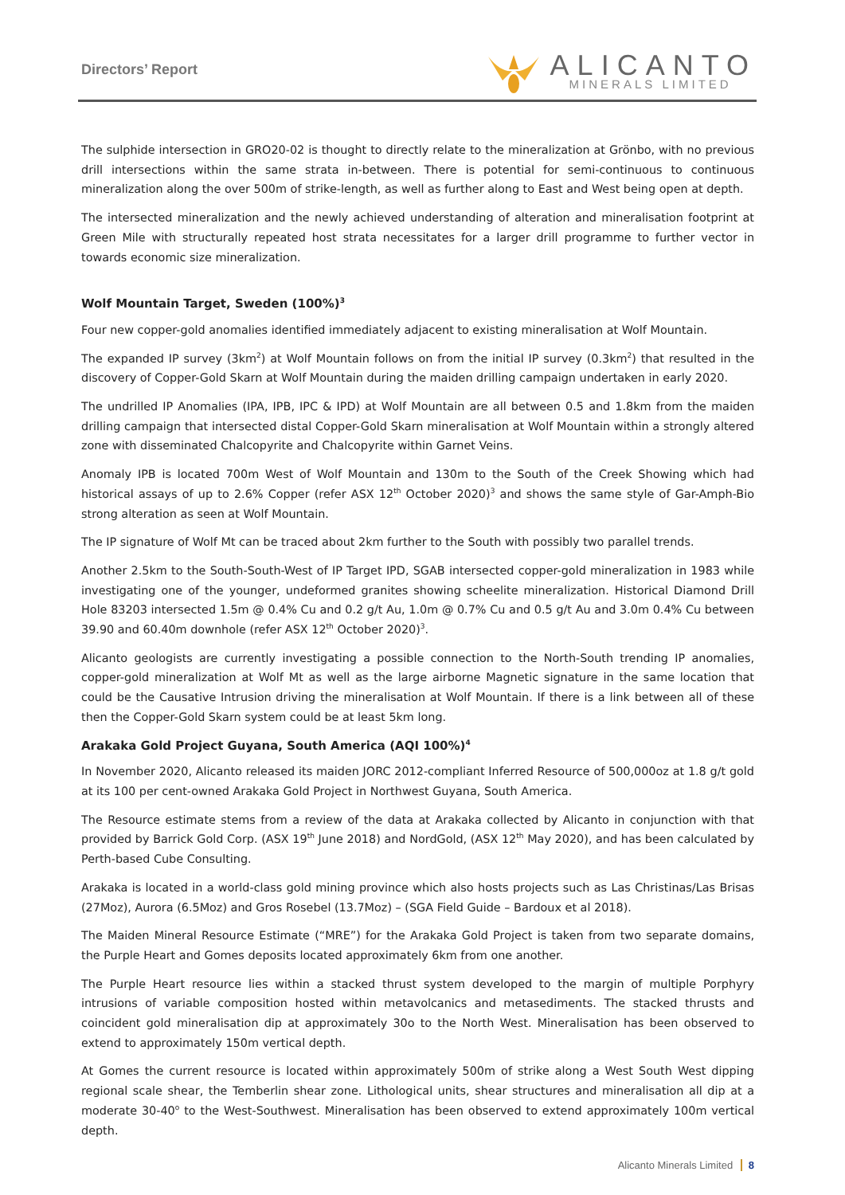Directors’ Report
ALICANTO
MINERALS LIMITED
The sulphide intersection in GRO20-02 is thought to directly relate to the mineralization at Grönbo, with no previous drill intersections within the same strata in-between. There is potential for semi-continuous to continuous mineralization along the over 500m of strike-length, as well as further along to East and West being open at depth.
The intersected mineralization and the newly achieved understanding of alteration and mineralisation footprint at Green Mile with structurally repeated host strata necessitates for a larger drill programme to further vector in towards economic size mineralization.
Wolf Mountain Target, Sweden (100%)<sup>3</sup>
Four new copper-gold anomalies identified immediately adjacent to existing mineralisation at Wolf Mountain.
The expanded IP survey (3km<sup>2</sup>) at Wolf Mountain follows on from the initial IP survey (0.3km<sup>2</sup>) that resulted in the discovery of Copper-Gold Skarn at Wolf Mountain during the maiden drilling campaign undertaken in early 2020.
The undrilled IP Anomalies (IPA, IPB, IPC & IPD) at Wolf Mountain are all between 0.5 and 1.8km from the maiden drilling campaign that intersected distal Copper-Gold Skarn mineralisation at Wolf Mountain within a strongly altered zone with disseminated Chalcopyrite and Chalcopyrite within Garnet Veins.
Anomaly IPB is located 700m West of Wolf Mountain and 130m to the South of the Creek Showing which had historical assays of up to 2.6% Copper (refer ASX 12<sup>th</sup> October 2020)<sup>3</sup> and shows the same style of Gar-Amph-Bio strong alteration as seen at Wolf Mountain.
The IP signature of Wolf Mt can be traced about 2km further to the South with possibly two parallel trends.
Another 2.5km to the South-South-West of IP Target IPD, SGAB intersected copper-gold mineralization in 1983 while investigating one of the younger, undeformed granites showing scheelite mineralization. Historical Diamond Drill Hole 83203 intersected 1.5m @ 0.4% Cu and 0.2 g/t Au, 1.0m @ 0.7% Cu and 0.5 g/t Au and 3.0m 0.4% Cu between 39.90 and 60.40m downhole (refer ASX 12<sup>th</sup> October 2020)<sup>3</sup>.
Alicanto geologists are currently investigating a possible connection to the North-South trending IP anomalies, copper-gold mineralization at Wolf Mt as well as the large airborne Magnetic signature in the same location that could be the Causative Intrusion driving the mineralisation at Wolf Mountain. If there is a link between all of these then the Copper-Gold Skarn system could be at least 5km long.
Arakaka Gold Project Guyana, South America (AQI 100%)<sup>4</sup>
In November 2020, Alicanto released its maiden JORC 2012-compliant Inferred Resource of 500,000oz at 1.8 g/t gold at its 100 per cent-owned Arakaka Gold Project in Northwest Guyana, South America.
The Resource estimate stems from a review of the data at Arakaka collected by Alicanto in conjunction with that provided by Barrick Gold Corp. (ASX 19<sup>th</sup> June 2018) and NordGold, (ASX 12<sup>th</sup> May 2020), and has been calculated by Perth-based Cube Consulting.
Arakaka is located in a world-class gold mining province which also hosts projects such as Las Christinas/Las Brisas (27Moz), Aurora (6.5Moz) and Gros Rosebel (13.7Moz) – (SGA Field Guide – Bardoux et al 2018).
The Maiden Mineral Resource Estimate (“MRE”) for the Arakaka Gold Project is taken from two separate domains, the Purple Heart and Gomes deposits located approximately 6km from one another.
The Purple Heart resource lies within a stacked thrust system developed to the margin of multiple Porphyry intrusions of variable composition hosted within metavolcanics and metasediments. The stacked thrusts and coincident gold mineralisation dip at approximately 30o to the North West. Mineralisation has been observed to extend to approximately 150m vertical depth.
At Gomes the current resource is located within approximately 500m of strike along a West South West dipping regional scale shear, the Temberlin shear zone. Lithological units, shear structures and mineralisation all dip at a moderate 30-40<sup>o</sup> to the West-Southwest. Mineralisation has been observed to extend approximately 100m vertical depth.
Alicanto Minerals Limited 8